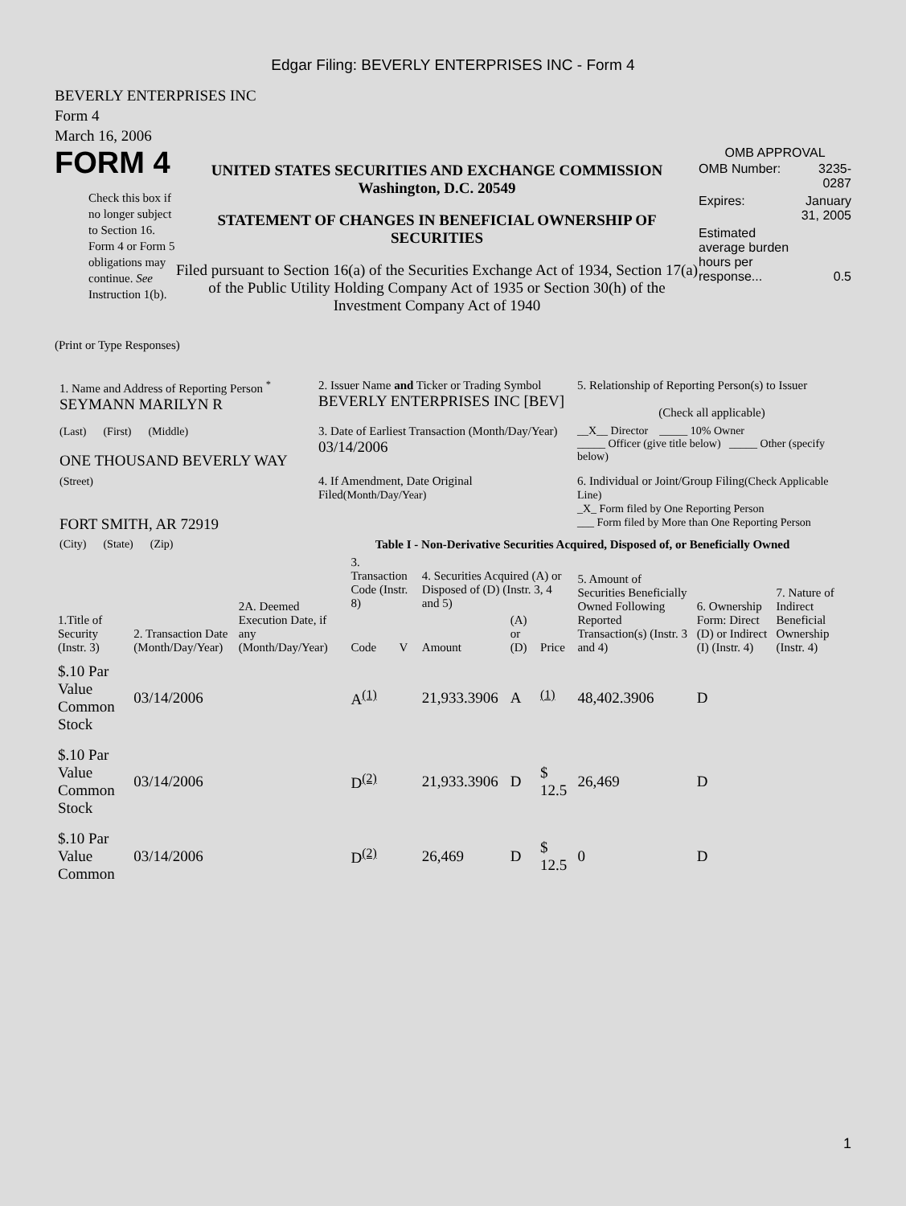Edgar Filing: BEVERLY ENTERPRISES INC - Form 4
BEVERLY ENTERPRISES INC
Form 4
March 16, 2006
FORM 4
Check this box if no longer subject to Section 16. Form 4 or Form 5 obligations may continue. See Instruction 1(b).
UNITED STATES SECURITIES AND EXCHANGE COMMISSION
Washington, D.C. 20549
STATEMENT OF CHANGES IN BENEFICIAL OWNERSHIP OF SECURITIES
Filed pursuant to Section 16(a) of the Securities Exchange Act of 1934, Section 17(a) of the Public Utility Holding Company Act of 1935 or Section 30(h) of the Investment Company Act of 1940
OMB APPROVAL
| OMB Number: | 3235-0287 |
| Expires: | January 31, 2005 |
| Estimated average burden hours per response... | 0.5 |
(Print or Type Responses)
| 1. Name and Address of Reporting Person <sup>*</sup> SEYMANN MARILYN R | 2. Issuer Name and Ticker or Trading Symbol BEVERLY ENTERPRISES INC [BEV] | 5. Relationship of Reporting Person(s) to Issuer (Check all applicable) |
| (Last) (First) (Middle) ONE THOUSAND BEVERLY WAY | 3. Date of Earliest Transaction (Month/Day/Year) 03/14/2006 | __X__ Director _____ 10% Owner _____ Officer (give title below) _____ Other (specify below) |
| (Street) FORT SMITH, AR 72919 | 4. If Amendment, Date Original Filed (Month/Day/Year) | 6. Individual or Joint/Group Filing (Check Applicable Line) _X_ Form filed by One Reporting Person ___ Form filed by More than One Reporting Person |
| (City) (State) (Zip) | Table I - Non-Derivative Securities Acquired, Disposed of, or Beneficially Owned | |
| 1.Title of Security (Instr. 3) | 2. Transaction Date (Month/Day/Year) | 2A. Deemed Execution Date, if any (Month/Day/Year) | 3. Transaction Code (Instr. 8) | | 4. Securities Acquired (A) or Disposed of (D) (Instr. 3, 4 and 5) | | | 5. Amount of Securities Beneficially Owned Following Reported Transaction(s) (Instr. 3 and 4) | 6. Ownership Form: Direct (D) or Indirect (I) (Instr. 4) | 7. Nature of Indirect Beneficial Ownership (Instr. 4) |
| --- | --- | --- | --- | --- | --- | --- | --- | --- | --- | --- |
| | | | Code | V | Amount | (A) or (D) | Price | | | |
| $.10 Par Value Common Stock | 03/14/2006 | | A<sup>(1)</sup> | | 21,933.3906 | A | <sup>(1)</sup> | 48,402.3906 | D | |
| $.10 Par Value Common Stock | 03/14/2006 | | D<sup>(2)</sup> | | 21,933.3906 | D | $ 12.5 | 26,469 | D | |
| $.10 Par Value Common | 03/14/2006 | | D<sup>(2)</sup> | | 26,469 | D | $ 12.5 | 0 | D | |
1